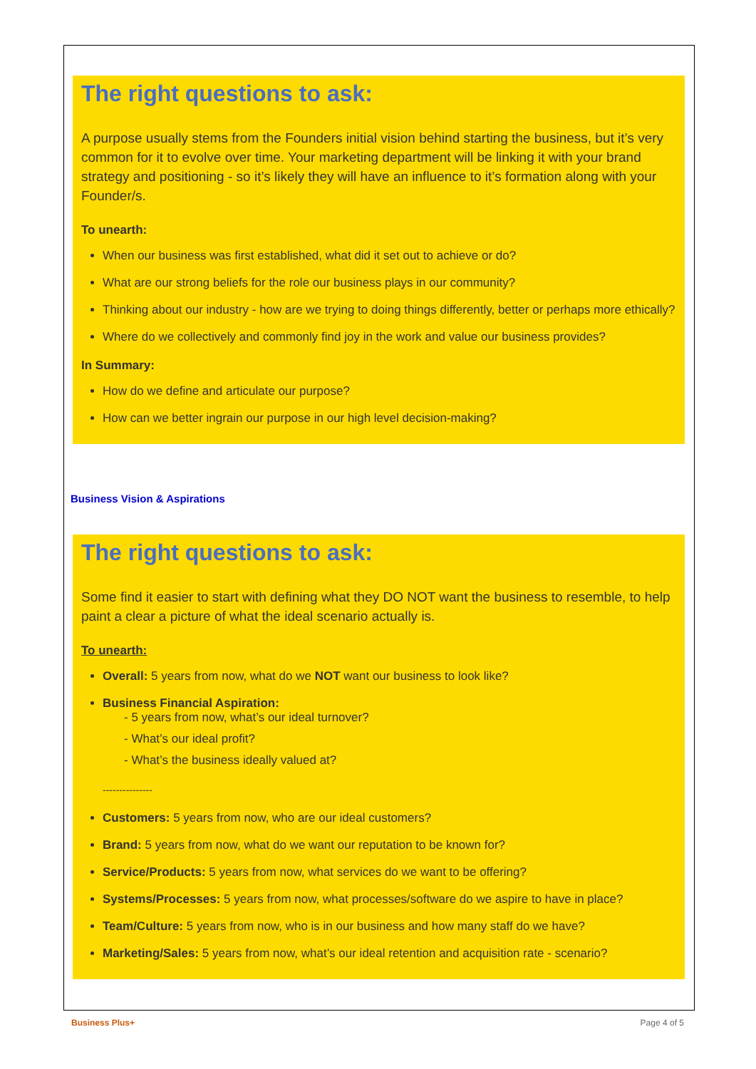The right questions to ask:
A purpose usually stems from the Founders initial vision behind starting the business, but it’s very common for it to evolve over time. Your marketing department will be linking it with your brand strategy and positioning - so it’s likely they will have an influence to it’s formation along with your Founder/s.
To unearth:
When our business was first established, what did it set out to achieve or do?
What are our strong beliefs for the role our business plays in our community?
Thinking about our industry - how are we trying to doing things differently, better or perhaps more ethically?
Where do we collectively and commonly find joy in the work and value our business provides?
In Summary:
How do we define and articulate our purpose?
How can we better ingrain our purpose in our high level decision-making?
Business Vision & Aspirations
The right questions to ask:
Some find it easier to start with defining what they DO NOT want the business to resemble, to help paint a clear a picture of what the ideal scenario actually is.
To unearth:
Overall: 5 years from now, what do we NOT want our business to look like?
Business Financial Aspiration:
- 5 years from now, what’s our ideal turnover?
- What’s our ideal profit?
- What’s the business ideally valued at?
---------------
Customers: 5 years from now, who are our ideal customers?
Brand: 5 years from now, what do we want our reputation to be known for?
Service/Products: 5 years from now, what services do we want to be offering?
Systems/Processes: 5 years from now, what processes/software do we aspire to have in place?
Team/Culture: 5 years from now, who is in our business and how many staff do we have?
Marketing/Sales: 5 years from now, what’s our ideal retention and acquisition rate - scenario?
Business Plus+ Page 4 of 5